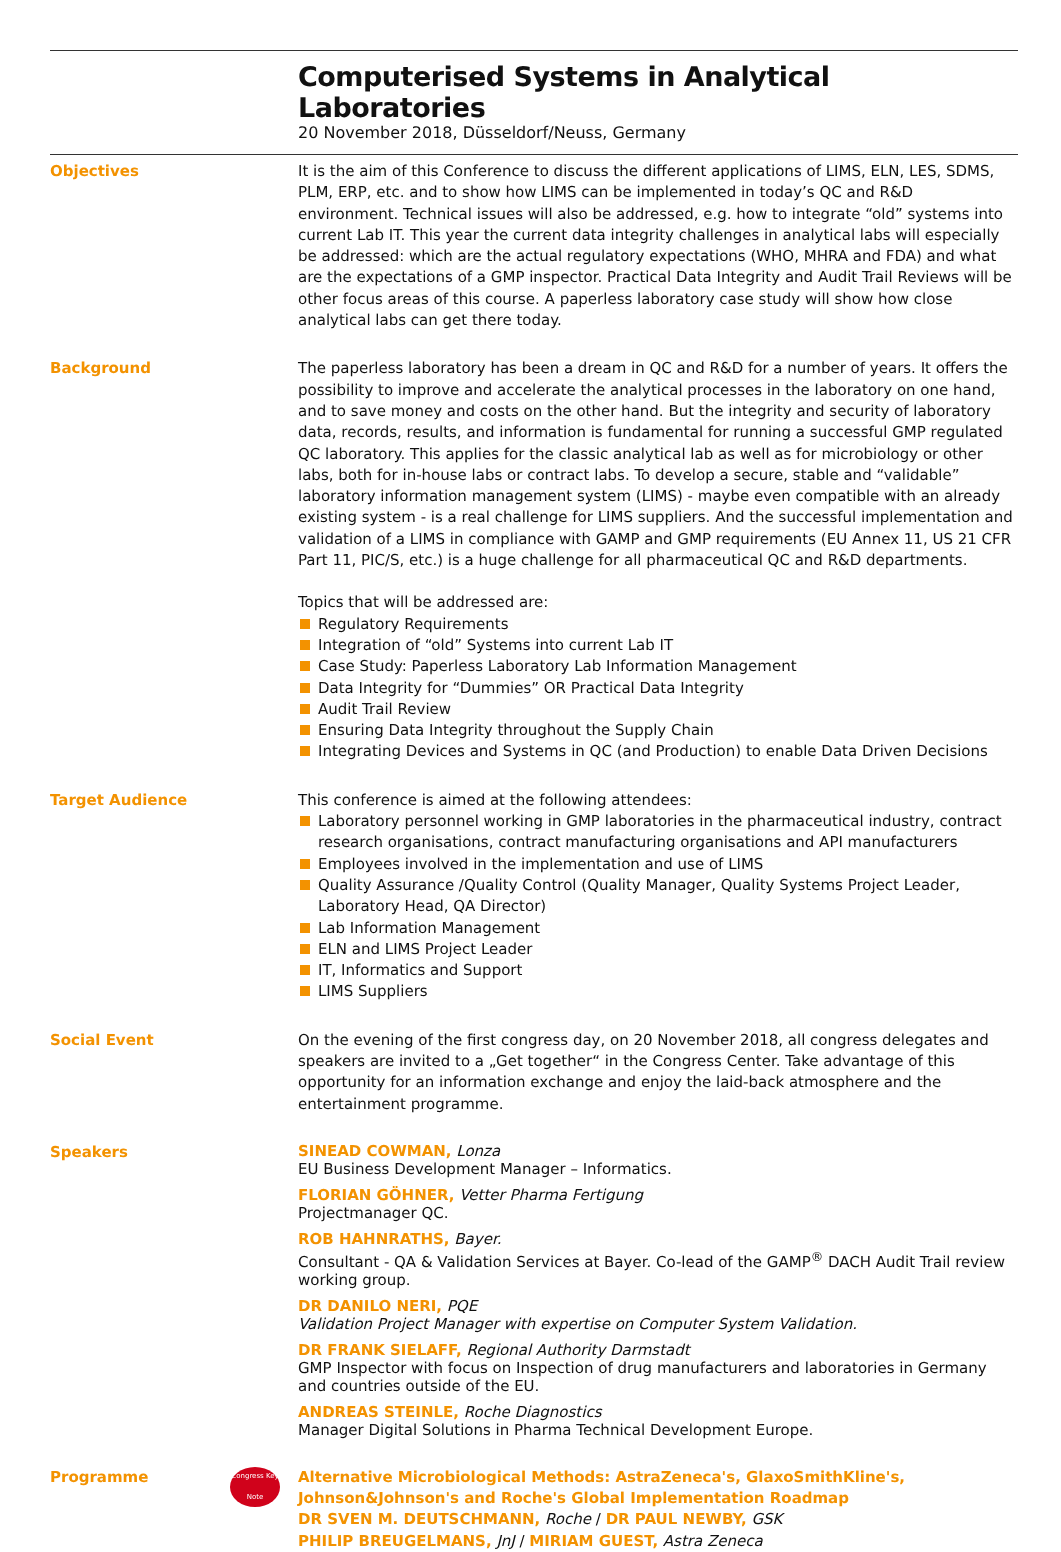Computerised Systems in Analytical Laboratories
20 November 2018, Düsseldorf/Neuss, Germany
Objectives It is the aim of this Conference to discuss the different applications of LIMS, ELN, LES, SDMS, PLM, ERP, etc. and to show how LIMS can be implemented in today’s QC and R&D environment. Technical issues will also be addressed, e.g. how to integrate “old” systems into current Lab IT. This year the current data integrity challenges in analytical labs will especially be addressed: which are the actual regulatory expectations (WHO, MHRA and FDA) and what are the expectations of a GMP inspector. Practical Data Integrity and Audit Trail Reviews will be other focus areas of this course. A paperless laboratory case study will show how close analytical labs can get there today.
Background The paperless laboratory has been a dream in QC and R&D for a number of years. It offers the possibility to improve and accelerate the analytical processes in the laboratory on one hand, and to save money and costs on the other hand. But the integrity and security of laboratory data, records, results, and information is fundamental for running a successful GMP regulated QC laboratory. This applies for the classic analytical lab as well as for microbiology or other labs, both for in-house labs or contract labs. To develop a secure, stable and “validable” laboratory information management system (LIMS) - maybe even compatible with an already existing system - is a real challenge for LIMS suppliers. And the successful implementation and validation of a LIMS in compliance with GAMP and GMP requirements (EU Annex 11, US 21 CFR Part 11, PIC/S, etc.) is a huge challenge for all pharmaceutical QC and R&D departments.
Topics that will be addressed are:
Regulatory Requirements
Integration of “old” Systems into current Lab IT
Case Study: Paperless Laboratory Lab Information Management
Data Integrity for “Dummies” OR Practical Data Integrity
Audit Trail Review
Ensuring Data Integrity throughout the Supply Chain
Integrating Devices and Systems in QC (and Production) to enable Data Driven Decisions
Target Audience This conference is aimed at the following attendees:
Laboratory personnel working in GMP laboratories in the pharmaceutical industry, contract research organisations, contract manufacturing organisations and API manufacturers
Employees involved in the implementation and use of LIMS
Quality Assurance /Quality Control (Quality Manager, Quality Systems Project Leader, Laboratory Head, QA Director)
Lab Information Management
ELN and LIMS Project Leader
IT, Informatics and Support
LIMS Suppliers
Social Event On the evening of the first congress day, on 20 November 2018, all congress delegates and speakers are invited to a „Get together“ in the Congress Center. Take advantage of this opportunity for an information exchange and enjoy the laid-back atmosphere and the entertainment programme.
Speakers
SINEAD COWMAN, Lonza
EU Business Development Manager – Informatics.
FLORIAN GÖHNER, Vetter Pharma Fertigung
Projectmanager QC.
ROB HAHNRATHS, Bayer.
Consultant - QA & Validation Services at Bayer. Co-lead of the GAMP<sup>®</sup> DACH Audit Trail review working group.
DR DANILO NERI, PQE
Validation Project Manager with expertise on Computer System Validation.
DR FRANK SIELAFF, Regional Authority Darmstadt
GMP Inspector with focus on Inspection of drug manufacturers and laboratories in Germany and countries outside of the EU.
ANDREAS STEINLE, Roche Diagnostics
Manager Digital Solutions in Pharma Technical Development Europe.
Programme Congress Key Note
Alternative Microbiological Methods: AstraZeneca's, GlaxoSmithKline's, Johnson&Johnson's and Roche's Global Implementation Roadmap
DR SVEN M. DEUTSCHMANN, Roche / DR PAUL NEWBY, GSK
PHILIP BREUGELMANS, JnJ / MIRIAM GUEST, Astra Zeneca